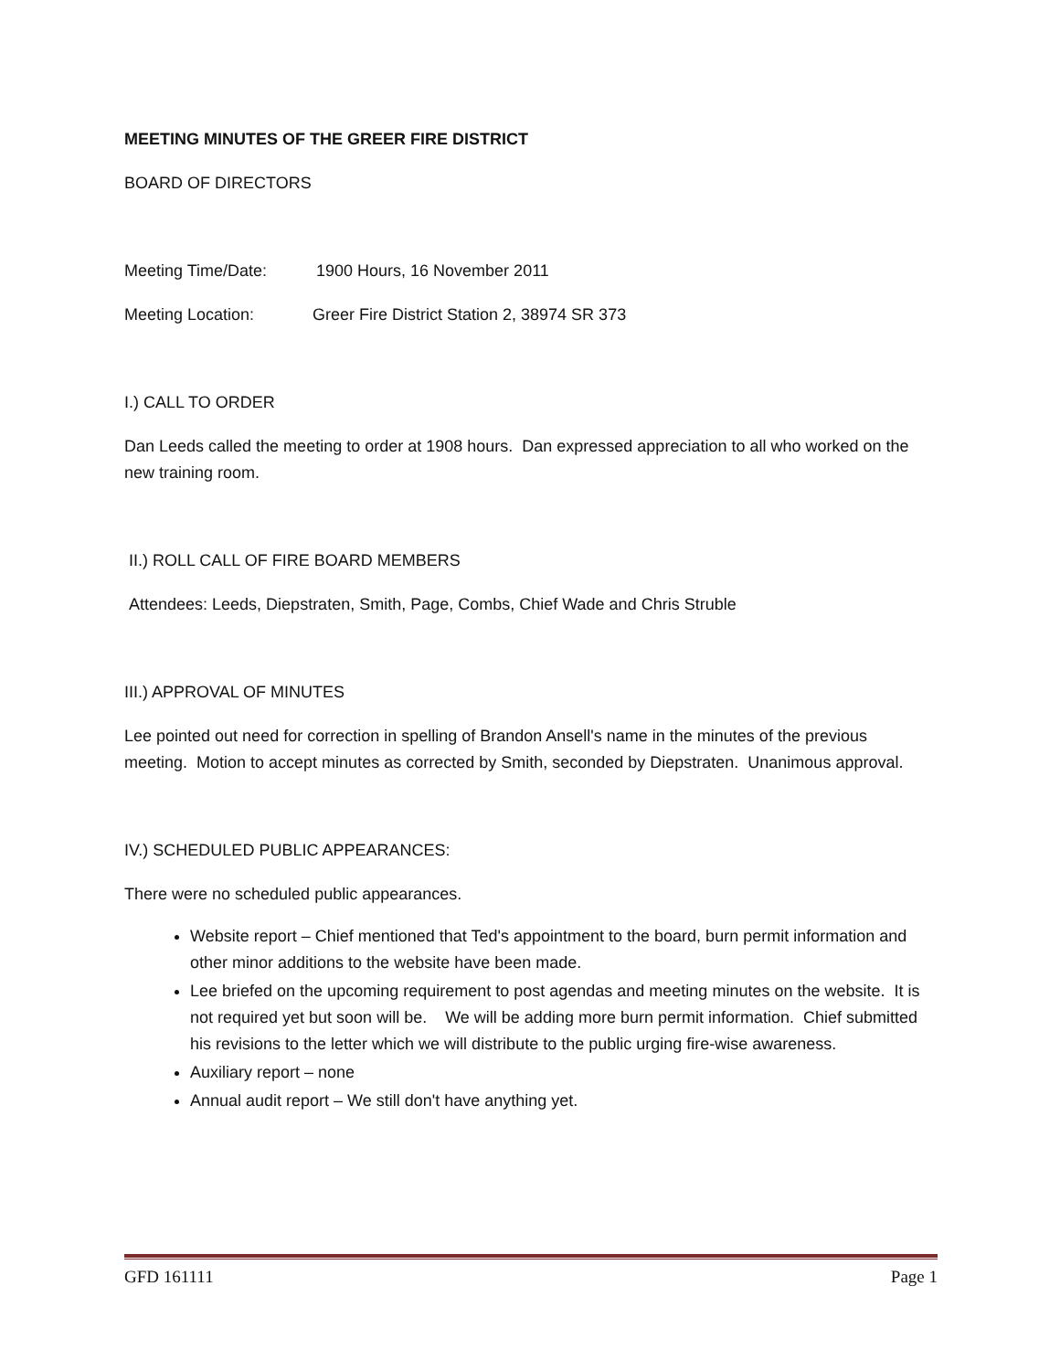MEETING MINUTES OF THE GREER FIRE DISTRICT
BOARD OF DIRECTORS
Meeting Time/Date: 1900 Hours, 16 November 2011
Meeting Location: Greer Fire District Station 2, 38974 SR 373
I.) CALL TO ORDER
Dan Leeds called the meeting to order at 1908 hours. Dan expressed appreciation to all who worked on the new training room.
II.) ROLL CALL OF FIRE BOARD MEMBERS
Attendees: Leeds, Diepstraten, Smith, Page, Combs, Chief Wade and Chris Struble
III.) APPROVAL OF MINUTES
Lee pointed out need for correction in spelling of Brandon Ansell's name in the minutes of the previous meeting. Motion to accept minutes as corrected by Smith, seconded by Diepstraten. Unanimous approval.
IV.) SCHEDULED PUBLIC APPEARANCES:
There were no scheduled public appearances.
Website report – Chief mentioned that Ted's appointment to the board, burn permit information and other minor additions to the website have been made.
Lee briefed on the upcoming requirement to post agendas and meeting minutes on the website. It is not required yet but soon will be. We will be adding more burn permit information. Chief submitted his revisions to the letter which we will distribute to the public urging fire-wise awareness.
Auxiliary report – none
Annual audit report – We still don't have anything yet.
GFD 161111 Page 1